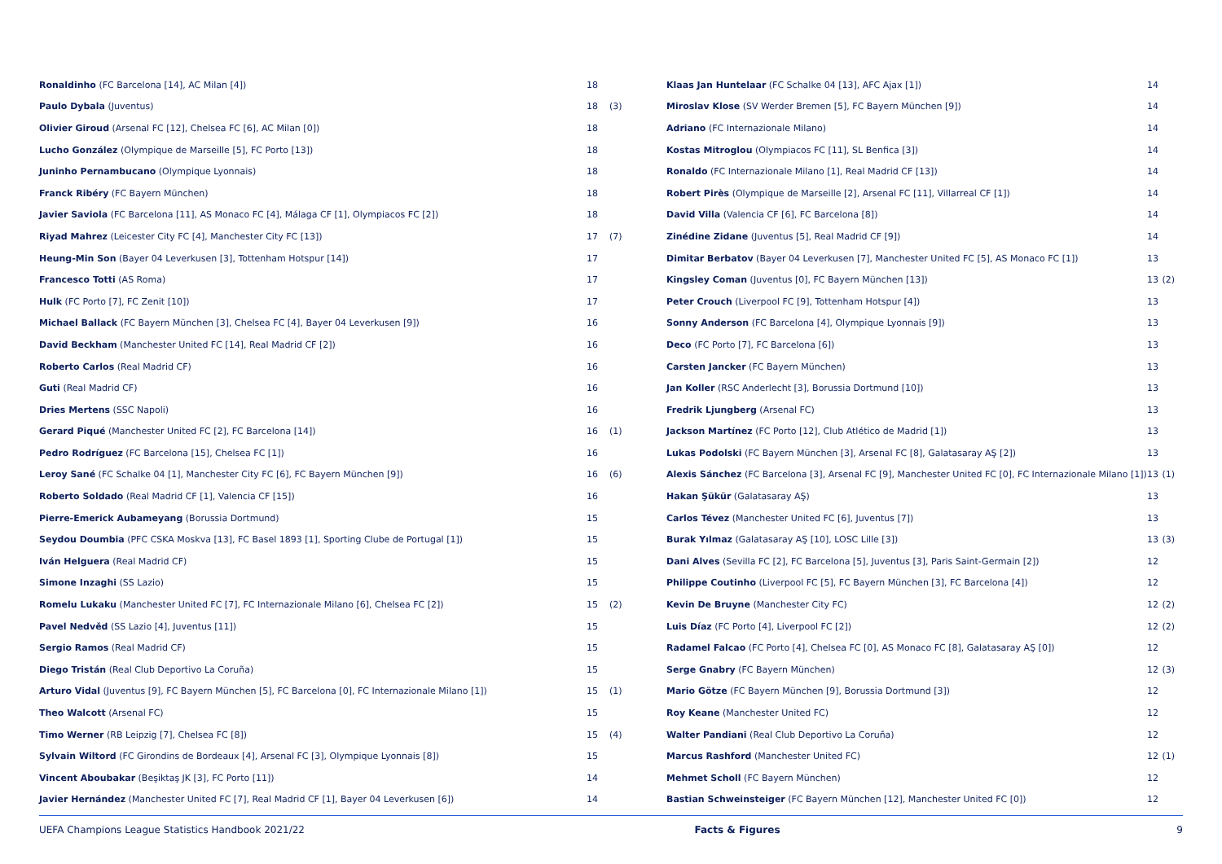| Ronaldinho (FC Barcelona [14], AC Milan [4]) | 18 | |
| Paulo Dybala (Juventus) | 18 | (3) |
| Olivier Giroud (Arsenal FC [12], Chelsea FC [6], AC Milan [0]) | 18 | |
| Lucho González (Olympique de Marseille [5], FC Porto [13]) | 18 | |
| Juninho Pernambucano (Olympique Lyonnais) | 18 | |
| Franck Ribéry (FC Bayern München) | 18 | |
| Javier Saviola (FC Barcelona [11], AS Monaco FC [4], Málaga CF [1], Olympiacos FC [2]) | 18 | |
| Riyad Mahrez (Leicester City FC [4], Manchester City FC [13]) | 17 | (7) |
| Heung-Min Son (Bayer 04 Leverkusen [3], Tottenham Hotspur [14]) | 17 | |
| Francesco Totti (AS Roma) | 17 | |
| Hulk (FC Porto [7], FC Zenit [10]) | 17 | |
| Michael Ballack (FC Bayern München [3], Chelsea FC [4], Bayer 04 Leverkusen [9]) | 16 | |
| David Beckham (Manchester United FC [14], Real Madrid CF [2]) | 16 | |
| Roberto Carlos (Real Madrid CF) | 16 | |
| Guti (Real Madrid CF) | 16 | |
| Dries Mertens (SSC Napoli) | 16 | |
| Gerard Piqué (Manchester United FC [2], FC Barcelona [14]) | 16 | (1) |
| Pedro Rodríguez (FC Barcelona [15], Chelsea FC [1]) | 16 | |
| Leroy Sané (FC Schalke 04 [1], Manchester City FC [6], FC Bayern München [9]) | 16 | (6) |
| Roberto Soldado (Real Madrid CF [1], Valencia CF [15]) | 16 | |
| Pierre-Emerick Aubameyang (Borussia Dortmund) | 15 | |
| Seydou Doumbia (PFC CSKA Moskva [13], FC Basel 1893 [1], Sporting Clube de Portugal [1]) | 15 | |
| Iván Helguera (Real Madrid CF) | 15 | |
| Simone Inzaghi (SS Lazio) | 15 | |
| Romelu Lukaku (Manchester United FC [7], FC Internazionale Milano [6], Chelsea FC [2]) | 15 | (2) |
| Pavel Nedvěd (SS Lazio [4], Juventus [11]) | 15 | |
| Sergio Ramos (Real Madrid CF) | 15 | |
| Diego Tristán (Real Club Deportivo La Coruña) | 15 | |
| Arturo Vidal (Juventus [9], FC Bayern München [5], FC Barcelona [0], FC Internazionale Milano [1]) | 15 | (1) |
| Theo Walcott (Arsenal FC) | 15 | |
| Timo Werner (RB Leipzig [7], Chelsea FC [8]) | 15 | (4) |
| Sylvain Wiltord (FC Girondins de Bordeaux [4], Arsenal FC [3], Olympique Lyonnais [8]) | 15 | |
| Vincent Aboubakar (Beşiktaş JK [3], FC Porto [11]) | 14 | |
| Javier Hernández (Manchester United FC [7], Real Madrid CF [1], Bayer 04 Leverkusen [6]) | 14 | |
| Klaas Jan Huntelaar (FC Schalke 04 [13], AFC Ajax [1]) | 14 | |
| Miroslav Klose (SV Werder Bremen [5], FC Bayern München [9]) | 14 | |
| Adriano (FC Internazionale Milano) | 14 | |
| Kostas Mitroglou (Olympiacos FC [11], SL Benfica [3]) | 14 | |
| Ronaldo (FC Internazionale Milano [1], Real Madrid CF [13]) | 14 | |
| Robert Pirès (Olympique de Marseille [2], Arsenal FC [11], Villarreal CF [1]) | 14 | |
| David Villa (Valencia CF [6], FC Barcelona [8]) | 14 | |
| Zinédine Zidane (Juventus [5], Real Madrid CF [9]) | 14 | |
| Dimitar Berbatov (Bayer 04 Leverkusen [7], Manchester United FC [5], AS Monaco FC [1]) | 13 | |
| Kingsley Coman (Juventus [0], FC Bayern München [13]) | 13 | (2) |
| Peter Crouch (Liverpool FC [9], Tottenham Hotspur [4]) | 13 | |
| Sonny Anderson (FC Barcelona [4], Olympique Lyonnais [9]) | 13 | |
| Deco (FC Porto [7], FC Barcelona [6]) | 13 | |
| Carsten Jancker (FC Bayern München) | 13 | |
| Jan Koller (RSC Anderlecht [3], Borussia Dortmund [10]) | 13 | |
| Fredrik Ljungberg (Arsenal FC) | 13 | |
| Jackson Martínez (FC Porto [12], Club Atlético de Madrid [1]) | 13 | |
| Lukas Podolski (FC Bayern München [3], Arsenal FC [8], Galatasaray AŞ [2]) | 13 | |
| Alexis Sánchez (FC Barcelona [3], Arsenal FC [9], Manchester United FC [0], FC Internazionale Milano [1]) | 13 | (1) |
| Hakan Şükür (Galatasaray AŞ) | 13 | |
| Carlos Tévez (Manchester United FC [6], Juventus [7]) | 13 | |
| Burak Yılmaz (Galatasaray AŞ [10], LOSC Lille [3]) | 13 | (3) |
| Dani Alves (Sevilla FC [2], FC Barcelona [5], Juventus [3], Paris Saint-Germain [2]) | 12 | |
| Philippe Coutinho (Liverpool FC [5], FC Bayern München [3], FC Barcelona [4]) | 12 | |
| Kevin De Bruyne (Manchester City FC) | 12 | (2) |
| Luis Díaz (FC Porto [4], Liverpool FC [2]) | 12 | (2) |
| Radamel Falcao (FC Porto [4], Chelsea FC [0], AS Monaco FC [8], Galatasaray AŞ [0]) | 12 | |
| Serge Gnabry (FC Bayern München) | 12 | (3) |
| Mario Götze (FC Bayern München [9], Borussia Dortmund [3]) | 12 | |
| Roy Keane (Manchester United FC) | 12 | |
| Walter Pandiani (Real Club Deportivo La Coruña) | 12 | |
| Marcus Rashford (Manchester United FC) | 12 | (1) |
| Mehmet Scholl (FC Bayern München) | 12 | |
| Bastian Schweinsteiger (FC Bayern München [12], Manchester United FC [0]) | 12 | |
UEFA Champions League Statistics Handbook 2021/22
Facts & Figures 9